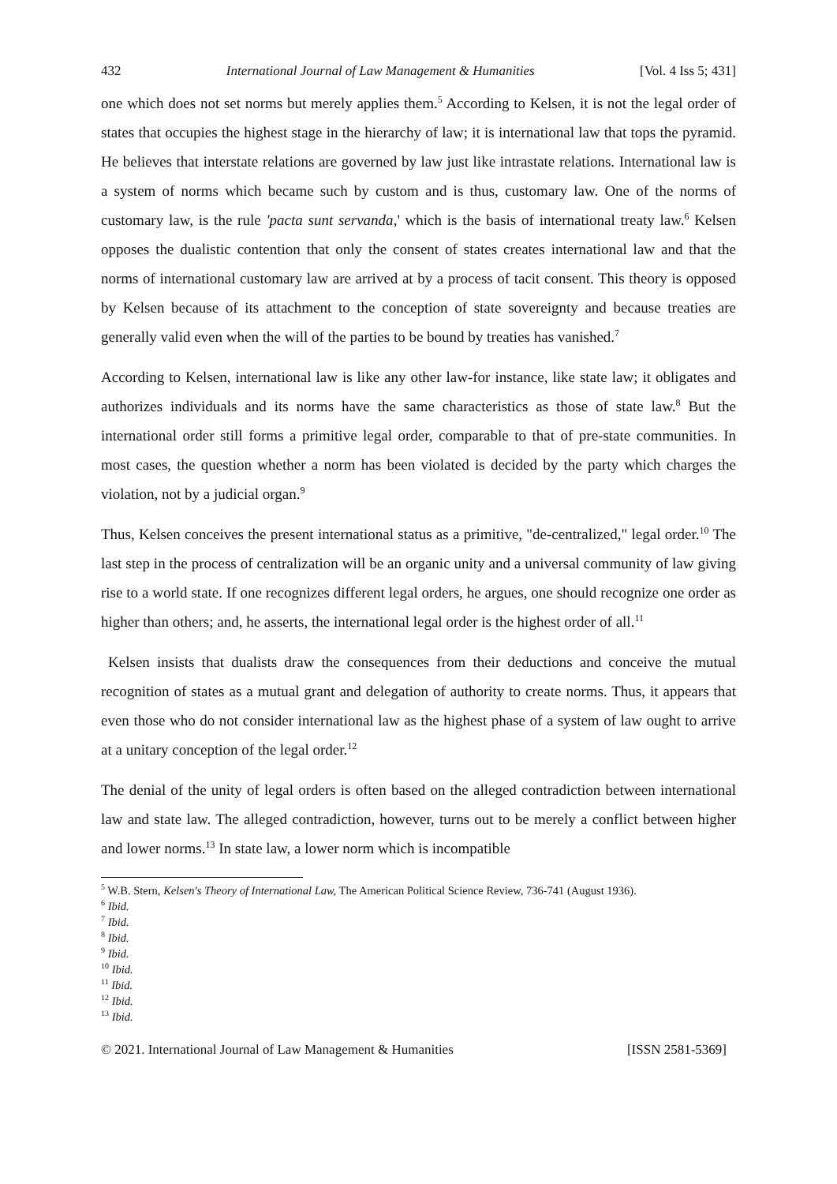432 International Journal of Law Management & Humanities [Vol. 4 Iss 5; 431]
one which does not set norms but merely applies them.<sup>5</sup> According to Kelsen, it is not the legal order of states that occupies the highest stage in the hierarchy of law; it is international law that tops the pyramid. He believes that interstate relations are governed by law just like intrastate relations. International law is a system of norms which became such by custom and is thus, customary law. One of the norms of customary law, is the rule 'pacta sunt servanda,' which is the basis of international treaty law.<sup>6</sup> Kelsen opposes the dualistic contention that only the consent of states creates international law and that the norms of international customary law are arrived at by a process of tacit consent. This theory is opposed by Kelsen because of its attachment to the conception of state sovereignty and because treaties are generally valid even when the will of the parties to be bound by treaties has vanished.<sup>7</sup>
According to Kelsen, international law is like any other law-for instance, like state law; it obligates and authorizes individuals and its norms have the same characteristics as those of state law.<sup>8</sup> But the international order still forms a primitive legal order, comparable to that of pre-state communities. In most cases, the question whether a norm has been violated is decided by the party which charges the violation, not by a judicial organ.<sup>9</sup>
Thus, Kelsen conceives the present international status as a primitive, "de-centralized," legal order.<sup>10</sup> The last step in the process of centralization will be an organic unity and a universal community of law giving rise to a world state. If one recognizes different legal orders, he argues, one should recognize one order as higher than others; and, he asserts, the international legal order is the highest order of all.<sup>11</sup>
Kelsen insists that dualists draw the consequences from their deductions and conceive the mutual recognition of states as a mutual grant and delegation of authority to create norms. Thus, it appears that even those who do not consider international law as the highest phase of a system of law ought to arrive at a unitary conception of the legal order.<sup>12</sup>
The denial of the unity of legal orders is often based on the alleged contradiction between international law and state law. The alleged contradiction, however, turns out to be merely a conflict between higher and lower norms.<sup>13</sup> In state law, a lower norm which is incompatible
<sup>5</sup> W.B. Stern, Kelsen's Theory of International Law, The American Political Science Review, 736-741 (August 1936).
<sup>6</sup> Ibid.
<sup>7</sup> Ibid.
<sup>8</sup> Ibid.
<sup>9</sup> Ibid.
<sup>10</sup> Ibid.
<sup>11</sup> Ibid.
<sup>12</sup> Ibid.
<sup>13</sup> Ibid.
© 2021. International Journal of Law Management & Humanities [ISSN 2581-5369]